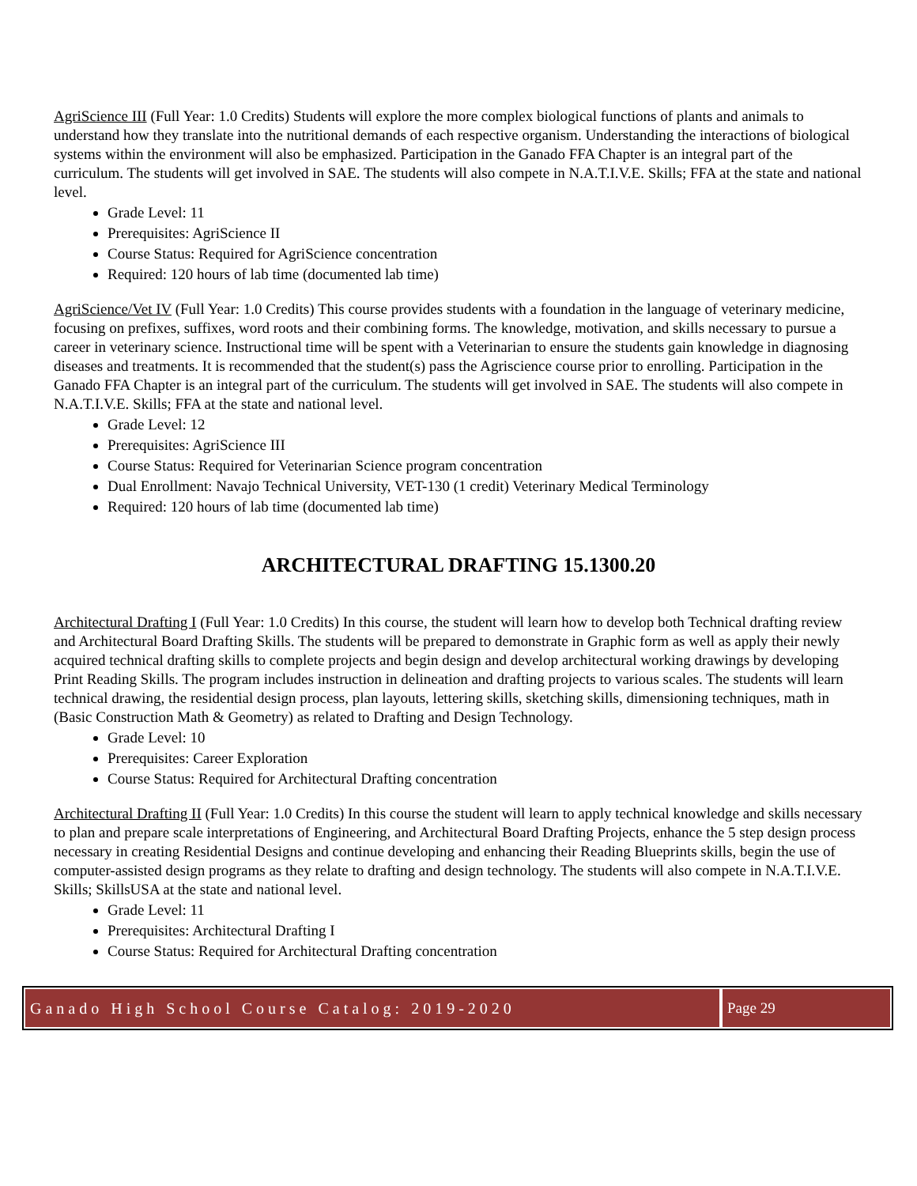AgriScience III (Full Year: 1.0 Credits) Students will explore the more complex biological functions of plants and animals to understand how they translate into the nutritional demands of each respective organism. Understanding the interactions of biological systems within the environment will also be emphasized. Participation in the Ganado FFA Chapter is an integral part of the curriculum. The students will get involved in SAE. The students will also compete in N.A.T.I.V.E. Skills; FFA at the state and national level.
Grade Level: 11
Prerequisites: AgriScience II
Course Status: Required for AgriScience concentration
Required: 120 hours of lab time (documented lab time)
AgriScience/Vet IV (Full Year: 1.0 Credits) This course provides students with a foundation in the language of veterinary medicine, focusing on prefixes, suffixes, word roots and their combining forms. The knowledge, motivation, and skills necessary to pursue a career in veterinary science. Instructional time will be spent with a Veterinarian to ensure the students gain knowledge in diagnosing diseases and treatments. It is recommended that the student(s) pass the Agriscience course prior to enrolling. Participation in the Ganado FFA Chapter is an integral part of the curriculum. The students will get involved in SAE. The students will also compete in N.A.T.I.V.E. Skills; FFA at the state and national level.
Grade Level: 12
Prerequisites: AgriScience III
Course Status: Required for Veterinarian Science program concentration
Dual Enrollment: Navajo Technical University, VET-130 (1 credit) Veterinary Medical Terminology
Required: 120 hours of lab time (documented lab time)
ARCHITECTURAL DRAFTING 15.1300.20
Architectural Drafting I (Full Year: 1.0 Credits) In this course, the student will learn how to develop both Technical drafting review and Architectural Board Drafting Skills. The students will be prepared to demonstrate in Graphic form as well as apply their newly acquired technical drafting skills to complete projects and begin design and develop architectural working drawings by developing Print Reading Skills. The program includes instruction in delineation and drafting projects to various scales. The students will learn technical drawing, the residential design process, plan layouts, lettering skills, sketching skills, dimensioning techniques, math in (Basic Construction Math & Geometry) as related to Drafting and Design Technology.
Grade Level: 10
Prerequisites: Career Exploration
Course Status: Required for Architectural Drafting concentration
Architectural Drafting II (Full Year: 1.0 Credits) In this course the student will learn to apply technical knowledge and skills necessary to plan and prepare scale interpretations of Engineering, and Architectural Board Drafting Projects, enhance the 5 step design process necessary in creating Residential Designs and continue developing and enhancing their Reading Blueprints skills, begin the use of computer-assisted design programs as they relate to drafting and design technology. The students will also compete in N.A.T.I.V.E. Skills; SkillsUSA at the state and national level.
Grade Level: 11
Prerequisites: Architectural Drafting I
Course Status: Required for Architectural Drafting concentration
Ganado High School Course Catalog: 2019-2020
Page 29